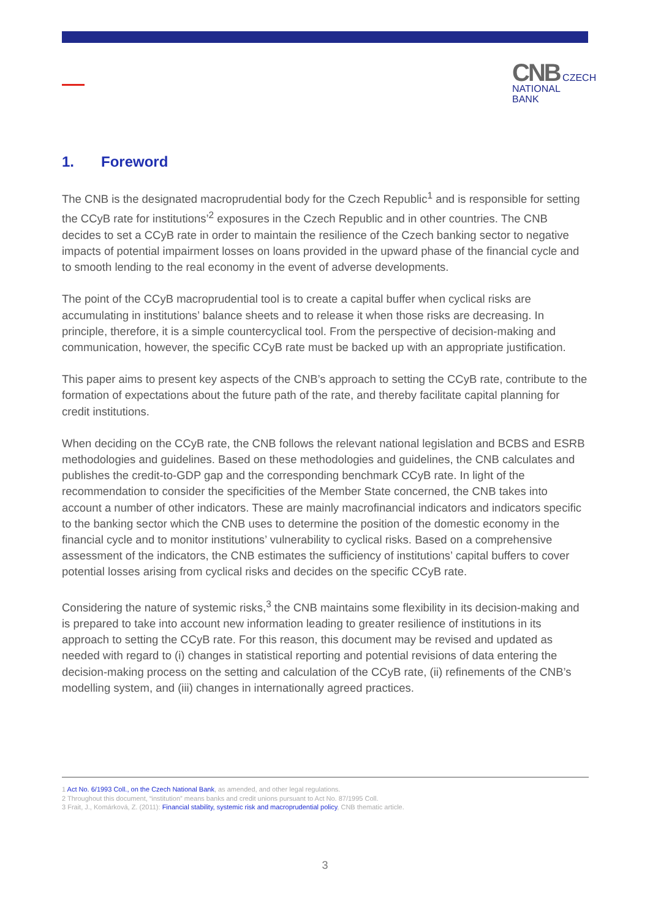CNB CZECH
NATIONAL
BANK
1. Foreword
The CNB is the designated macroprudential body for the Czech Republic<sup>1</sup> and is responsible for setting the CCyB rate for institutions’<sup>2</sup> exposures in the Czech Republic and in other countries. The CNB decides to set a CCyB rate in order to maintain the resilience of the Czech banking sector to negative impacts of potential impairment losses on loans provided in the upward phase of the financial cycle and to smooth lending to the real economy in the event of adverse developments.
The point of the CCyB macroprudential tool is to create a capital buffer when cyclical risks are accumulating in institutions’ balance sheets and to release it when those risks are decreasing. In principle, therefore, it is a simple countercyclical tool. From the perspective of decision-making and communication, however, the specific CCyB rate must be backed up with an appropriate justification.
This paper aims to present key aspects of the CNB’s approach to setting the CCyB rate, contribute to the formation of expectations about the future path of the rate, and thereby facilitate capital planning for credit institutions.
When deciding on the CCyB rate, the CNB follows the relevant national legislation and BCBS and ESRB methodologies and guidelines. Based on these methodologies and guidelines, the CNB calculates and publishes the credit-to-GDP gap and the corresponding benchmark CCyB rate. In light of the recommendation to consider the specificities of the Member State concerned, the CNB takes into account a number of other indicators. These are mainly macrofinancial indicators and indicators specific to the banking sector which the CNB uses to determine the position of the domestic economy in the financial cycle and to monitor institutions’ vulnerability to cyclical risks. Based on a comprehensive assessment of the indicators, the CNB estimates the sufficiency of institutions’ capital buffers to cover potential losses arising from cyclical risks and decides on the specific CCyB rate.
Considering the nature of systemic risks,<sup>3</sup> the CNB maintains some flexibility in its decision-making and is prepared to take into account new information leading to greater resilience of institutions in its approach to setting the CCyB rate. For this reason, this document may be revised and updated as needed with regard to (i) changes in statistical reporting and potential revisions of data entering the decision-making process on the setting and calculation of the CCyB rate, (ii) refinements of the CNB’s modelling system, and (iii) changes in internationally agreed practices.
1 Act No. 6/1993 Coll., on the Czech National Bank, as amended, and other legal regulations.
2 Throughout this document, “institution” means banks and credit unions pursuant to Act No. 87/1995 Coll.
3 Frait, J., Komárková, Z. (2011): Financial stability, systemic risk and macroprudential policy, CNB thematic article.
3